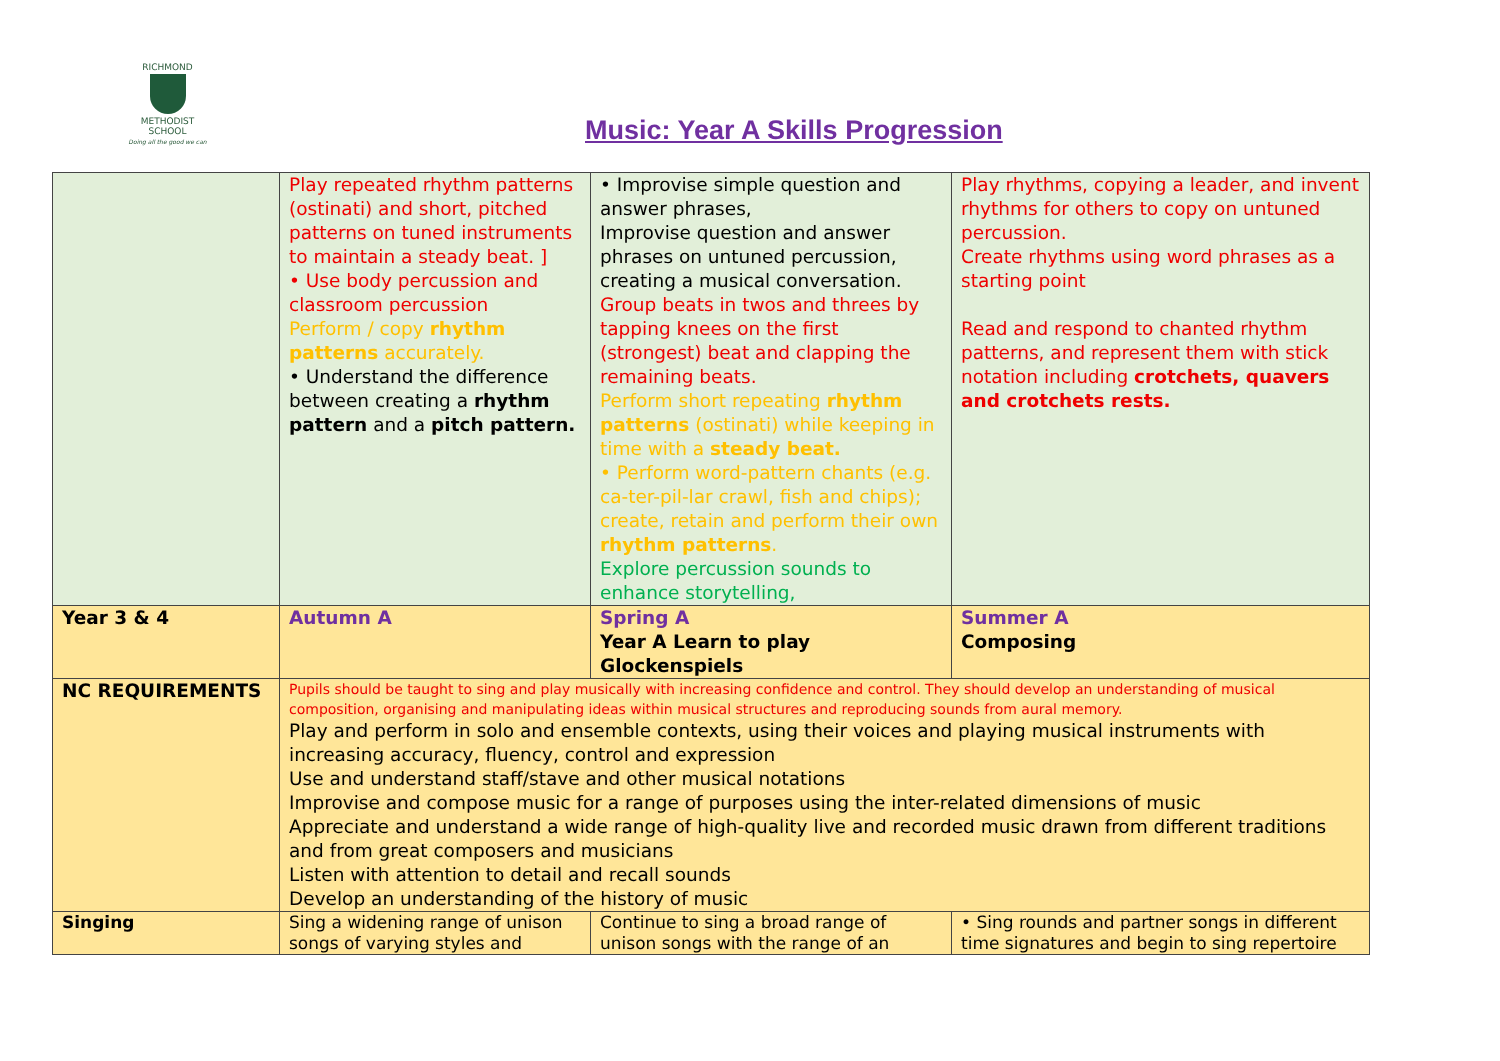RICHMOND
METHODIST SCHOOL
Doing all the good we can
Music: Year A Skills Progression
| | Play repeated rhythm patterns (ostinati) and short, pitched patterns on tuned instruments to maintain a steady beat. ] • Use body percussion and classroom percussion Perform / copy rhythm patterns accurately. • Understand the difference between creating a rhythm pattern and a pitch pattern. | • Improvise simple question and answer phrases, Improvise question and answer phrases on untuned percussion, creating a musical conversation. Group beats in twos and threes by tapping knees on the first (strongest) beat and clapping the remaining beats. Perform short repeating rhythm patterns (ostinati) while keeping in time with a steady beat. • Perform word-pattern chants (e.g. ca-ter-pil-lar crawl, fish and chips); create, retain and perform their own rhythm patterns . Explore percussion sounds to enhance storytelling, | Play rhythms, copying a leader, and invent rhythms for others to copy on untuned percussion. Create rhythms using word phrases as a starting point Read and respond to chanted rhythm patterns, and represent them with stick notation including crotchets, quavers and crotchets rests. |
| Year 3 & 4 | Autumn A | Spring A Year A Learn to play Glockenspiels | Summer A Composing |
| NC REQUIREMENTS | Pupils should be taught to sing and play musically with increasing confidence and control. They should develop an understanding of musical composition, organising and manipulating ideas within musical structures and reproducing sounds from aural memory. Play and perform in solo and ensemble contexts, using their voices and playing musical instruments with increasing accuracy, fluency, control and expression Use and understand staff/stave and other musical notations Improvise and compose music for a range of purposes using the inter-related dimensions of music Appreciate and understand a wide range of high-quality live and recorded music drawn from different traditions and from great composers and musicians Listen with attention to detail and recall sounds Develop an understanding of the history of music | | |
| Singing | Sing a widening range of unison songs of varying styles and | Continue to sing a broad range of unison songs with the range of an | • Sing rounds and partner songs in different time signatures and begin to sing repertoire |